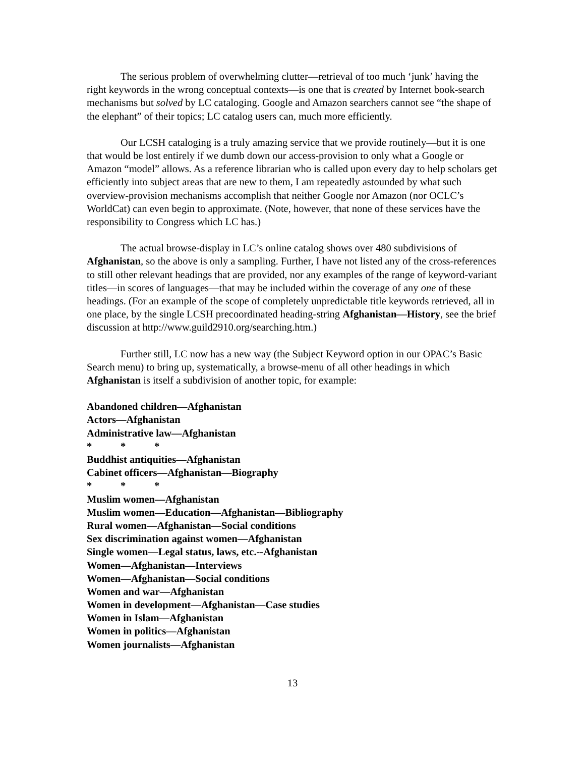The serious problem of overwhelming clutter—retrieval of too much ‘junk’ having the right keywords in the wrong conceptual contexts—is one that is created by Internet book-search mechanisms but solved by LC cataloging. Google and Amazon searchers cannot see “the shape of the elephant” of their topics; LC catalog users can, much more efficiently.
Our LCSH cataloging is a truly amazing service that we provide routinely—but it is one that would be lost entirely if we dumb down our access-provision to only what a Google or Amazon “model” allows. As a reference librarian who is called upon every day to help scholars get efficiently into subject areas that are new to them, I am repeatedly astounded by what such overview-provision mechanisms accomplish that neither Google nor Amazon (nor OCLC’s WorldCat) can even begin to approximate. (Note, however, that none of these services have the responsibility to Congress which LC has.)
The actual browse-display in LC’s online catalog shows over 480 subdivisions of Afghanistan, so the above is only a sampling. Further, I have not listed any of the cross-references to still other relevant headings that are provided, nor any examples of the range of keyword-variant titles—in scores of languages—that may be included within the coverage of any one of these headings. (For an example of the scope of completely unpredictable title keywords retrieved, all in one place, by the single LCSH precoordinated heading-string Afghanistan—History, see the brief discussion at http://www.guild2910.org/searching.htm.)
Further still, LC now has a new way (the Subject Keyword option in our OPAC’s Basic Search menu) to bring up, systematically, a browse-menu of all other headings in which Afghanistan is itself a subdivision of another topic, for example:
Abandoned children—Afghanistan
Actors—Afghanistan
Administrative law—Afghanistan
* * *
Buddhist antiquities—Afghanistan
Cabinet officers—Afghanistan—Biography
* * *
Muslim women—Afghanistan
Muslim women—Education—Afghanistan—Bibliography
Rural women—Afghanistan—Social conditions
Sex discrimination against women—Afghanistan
Single women—Legal status, laws, etc.--Afghanistan
Women—Afghanistan—Interviews
Women—Afghanistan—Social conditions
Women and war—Afghanistan
Women in development—Afghanistan—Case studies
Women in Islam—Afghanistan
Women in politics—Afghanistan
Women journalists—Afghanistan
13